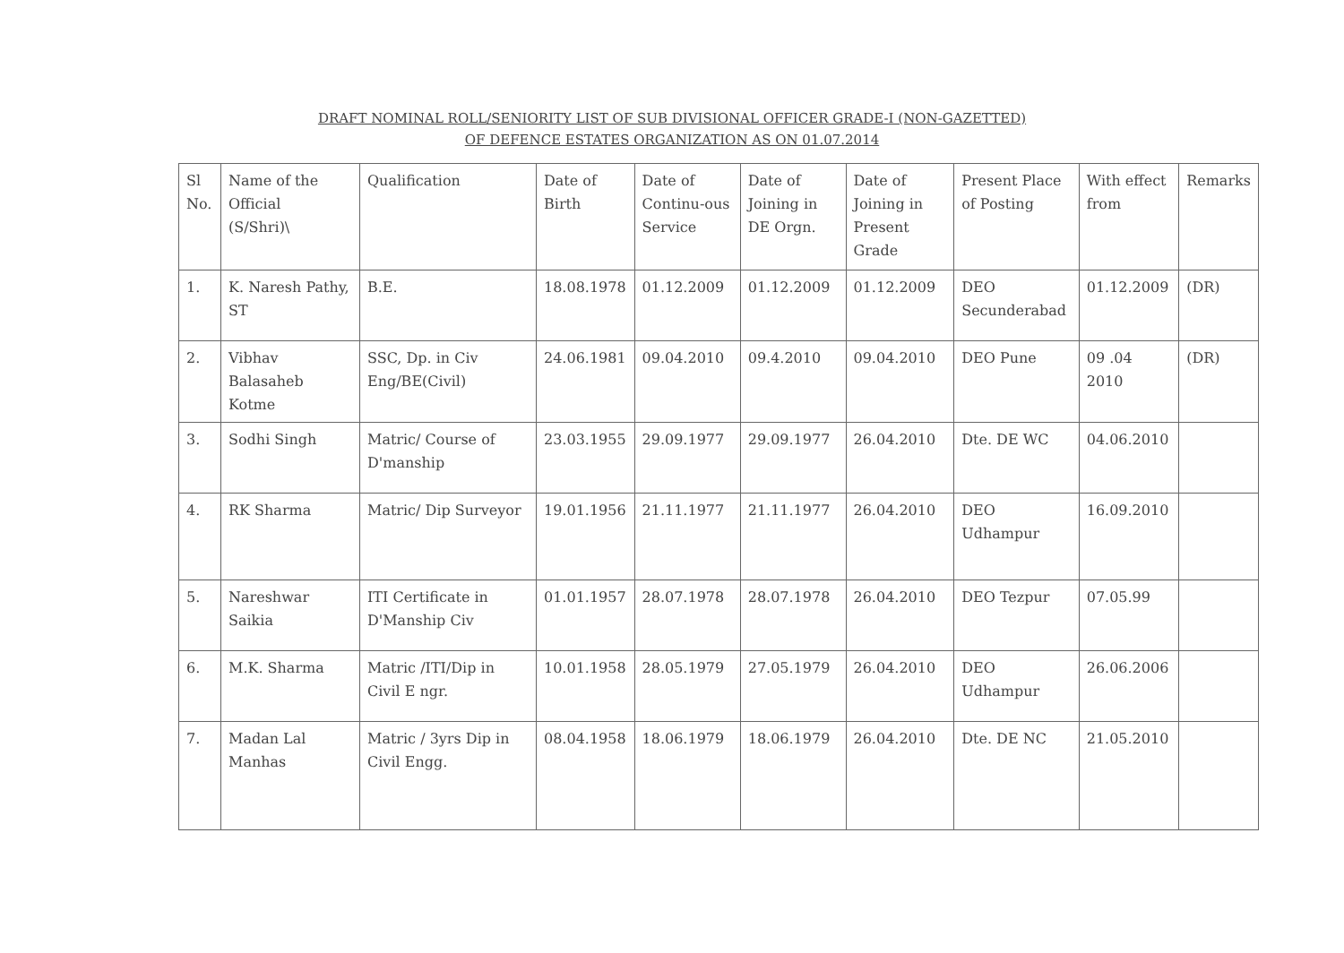DRAFT NOMINAL ROLL/SENIORITY LIST OF SUB DIVISIONAL OFFICER GRADE-I (NON-GAZETTED)
OF DEFENCE ESTATES ORGANIZATION AS ON 01.07.2014
| Sl No. | Name of the Official (S/Shri)\ | Qualification | Date of Birth | Date of Continu-ous Service | Date of Joining in DE Orgn. | Date of Joining in Present Grade | Present Place of Posting | With effect from | Remarks |
| --- | --- | --- | --- | --- | --- | --- | --- | --- | --- |
| 1. | K. Naresh Pathy, ST | B.E. | 18.08.1978 | 01.12.2009 | 01.12.2009 | 01.12.2009 | DEO Secunderabad | 01.12.2009 | (DR) |
| 2. | Vibhav Balasaheb Kotme | SSC, Dp. in Civ Eng/BE(Civil) | 24.06.1981 | 09.04.2010 | 09.4.2010 | 09.04.2010 | DEO Pune | 09 .04 2010 | (DR) |
| 3. | Sodhi Singh | Matric/ Course of D'manship | 23.03.1955 | 29.09.1977 | 29.09.1977 | 26.04.2010 | Dte. DE WC | 04.06.2010 | |
| 4. | RK Sharma | Matric/ Dip Surveyor | 19.01.1956 | 21.11.1977 | 21.11.1977 | 26.04.2010 | DEO Udhampur | 16.09.2010 | |
| 5. | Nareshwar Saikia | ITI Certificate in D'Manship Civ | 01.01.1957 | 28.07.1978 | 28.07.1978 | 26.04.2010 | DEO Tezpur | 07.05.99 | |
| 6. | M.K. Sharma | Matric /ITI/Dip in Civil E ngr. | 10.01.1958 | 28.05.1979 | 27.05.1979 | 26.04.2010 | DEO Udhampur | 26.06.2006 | |
| 7. | Madan Lal Manhas | Matric / 3yrs Dip in Civil Engg. | 08.04.1958 | 18.06.1979 | 18.06.1979 | 26.04.2010 | Dte. DE NC | 21.05.2010 | |